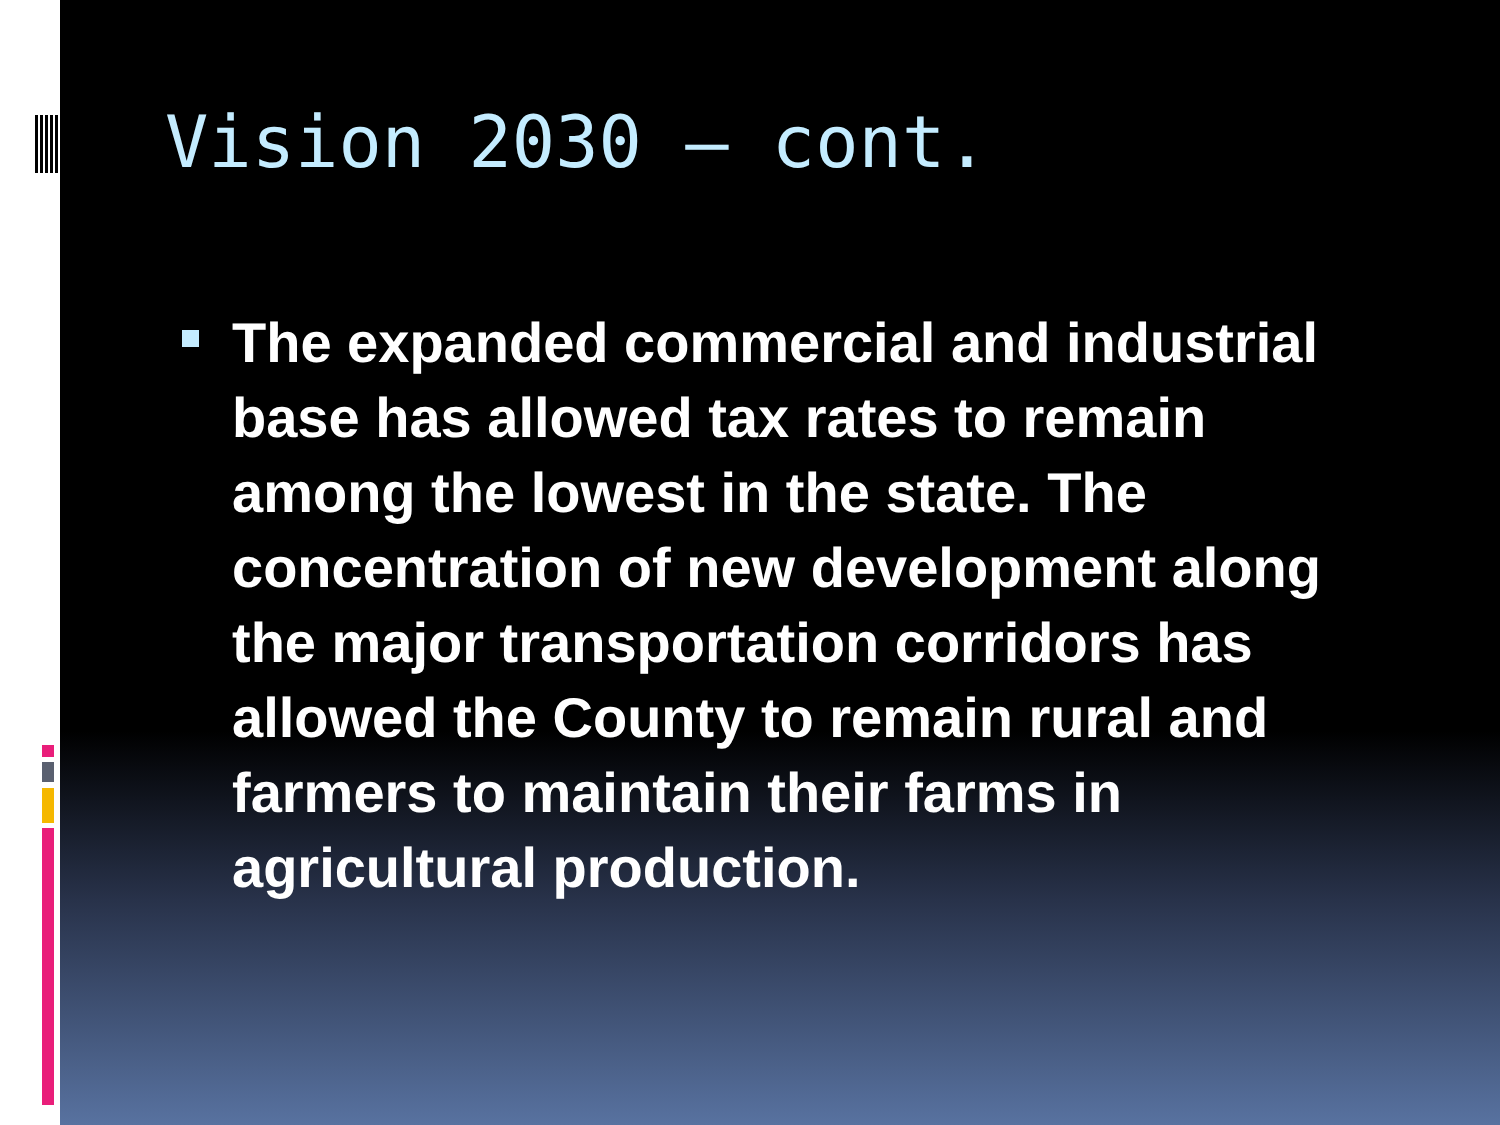Vision 2030 – cont.
The expanded commercial and industrial base has allowed tax rates to remain among the lowest in the state. The concentration of new development along the major transportation corridors has allowed the County to remain rural and farmers to maintain their farms in agricultural production.